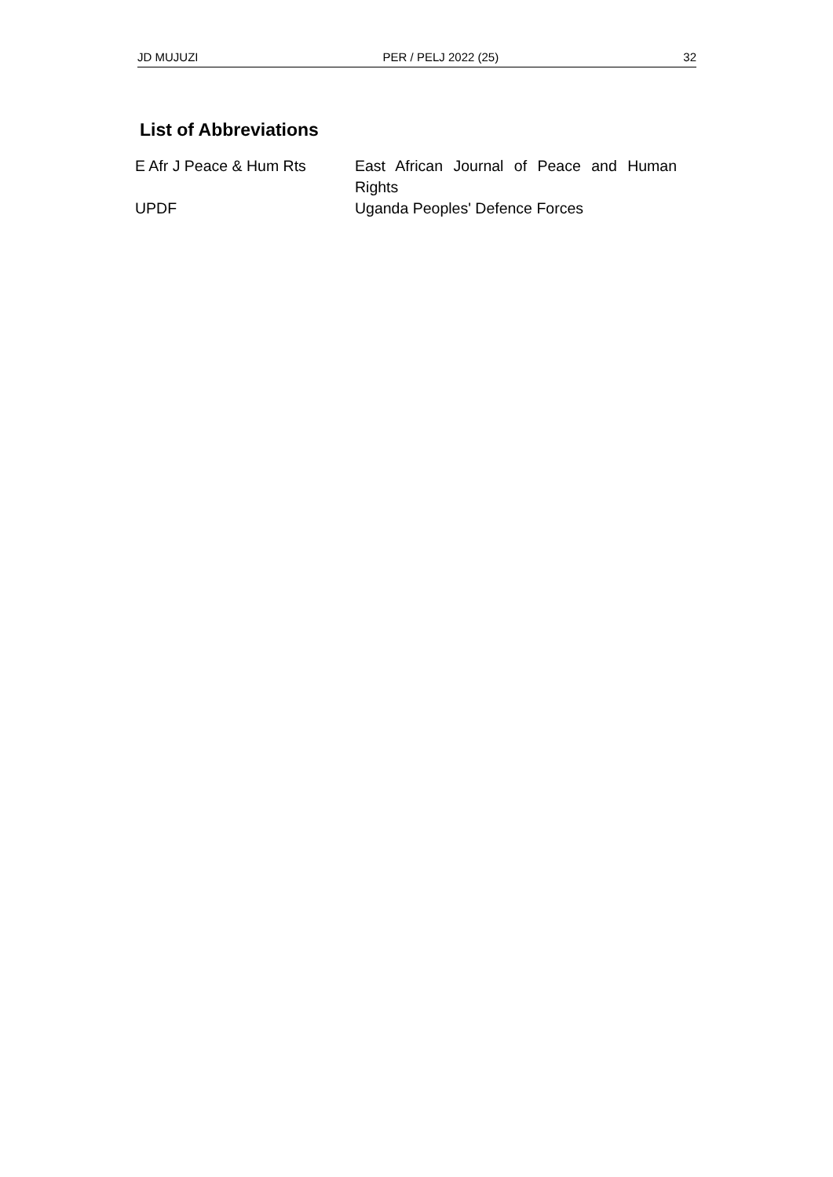JD MUJUZI PER / PELJ 2022 (25) 32
List of Abbreviations
| E Afr J Peace & Hum Rts | East African Journal of Peace and Human Rights |
| UPDF | Uganda Peoples' Defence Forces |